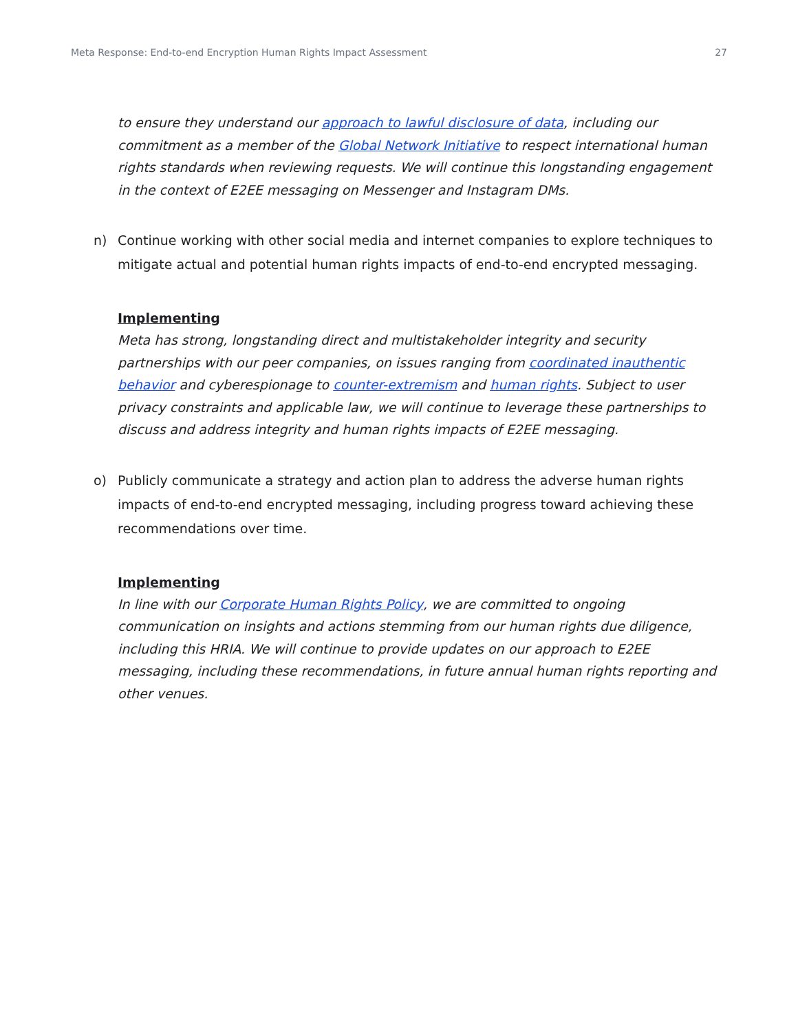Meta Response: End-to-end Encryption Human Rights Impact Assessment 27
to ensure they understand our approach to lawful disclosure of data, including our commitment as a member of the Global Network Initiative to respect international human rights standards when reviewing requests. We will continue this longstanding engagement in the context of E2EE messaging on Messenger and Instagram DMs.
n) Continue working with other social media and internet companies to explore techniques to mitigate actual and potential human rights impacts of end-to-end encrypted messaging.
Implementing
Meta has strong, longstanding direct and multistakeholder integrity and security partnerships with our peer companies, on issues ranging from coordinated inauthentic behavior and cyberespionage to counter-extremism and human rights. Subject to user privacy constraints and applicable law, we will continue to leverage these partnerships to discuss and address integrity and human rights impacts of E2EE messaging.
o) Publicly communicate a strategy and action plan to address the adverse human rights impacts of end-to-end encrypted messaging, including progress toward achieving these recommendations over time.
Implementing
In line with our Corporate Human Rights Policy, we are committed to ongoing communication on insights and actions stemming from our human rights due diligence, including this HRIA. We will continue to provide updates on our approach to E2EE messaging, including these recommendations, in future annual human rights reporting and other venues.